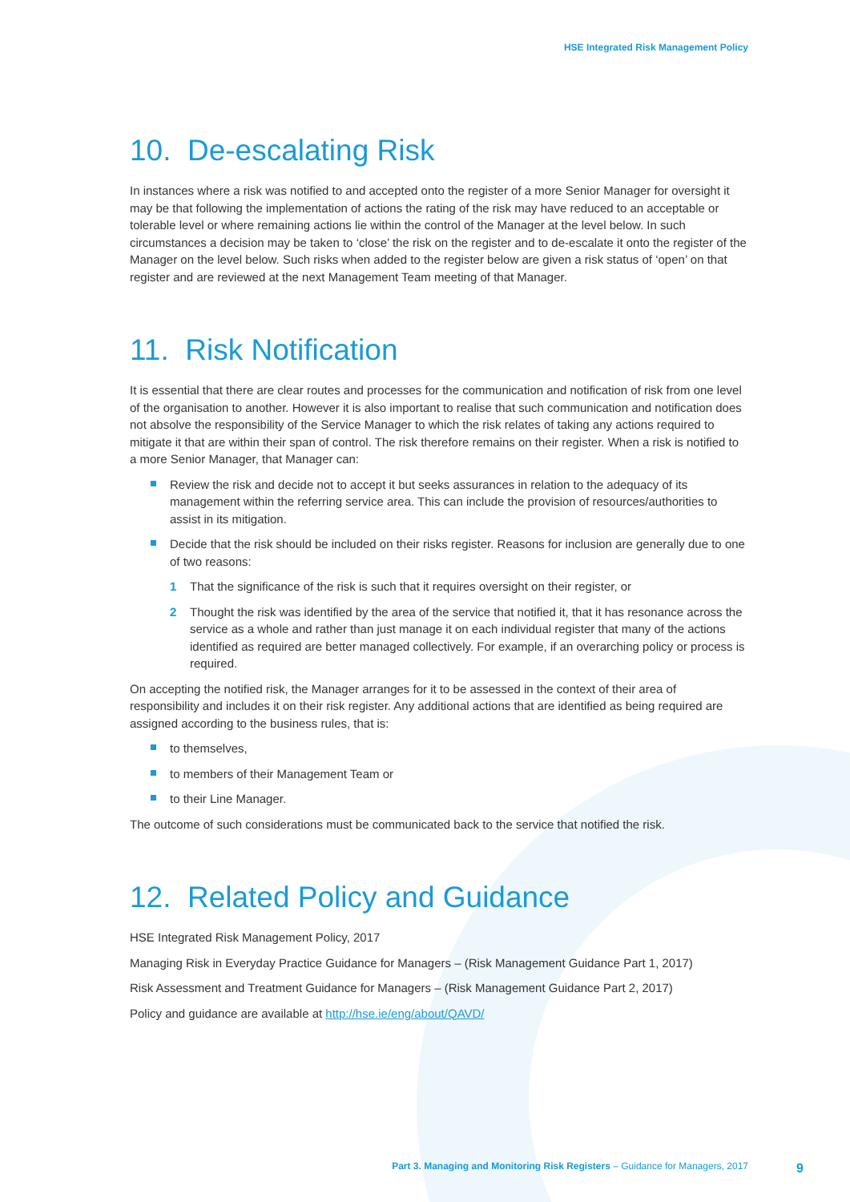HSE Integrated Risk Management Policy
10. De-escalating Risk
In instances where a risk was notified to and accepted onto the register of a more Senior Manager for oversight it may be that following the implementation of actions the rating of the risk may have reduced to an acceptable or tolerable level or where remaining actions lie within the control of the Manager at the level below. In such circumstances a decision may be taken to ‘close’ the risk on the register and to de-escalate it onto the register of the Manager on the level below. Such risks when added to the register below are given a risk status of ‘open’ on that register and are reviewed at the next Management Team meeting of that Manager.
11. Risk Notification
It is essential that there are clear routes and processes for the communication and notification of risk from one level of the organisation to another. However it is also important to realise that such communication and notification does not absolve the responsibility of the Service Manager to which the risk relates of taking any actions required to mitigate it that are within their span of control. The risk therefore remains on their register. When a risk is notified to a more Senior Manager, that Manager can:
Review the risk and decide not to accept it but seeks assurances in relation to the adequacy of its management within the referring service area. This can include the provision of resources/authorities to assist in its mitigation.
Decide that the risk should be included on their risks register. Reasons for inclusion are generally due to one of two reasons:
1 That the significance of the risk is such that it requires oversight on their register, or
2 Thought the risk was identified by the area of the service that notified it, that it has resonance across the service as a whole and rather than just manage it on each individual register that many of the actions identified as required are better managed collectively. For example, if an overarching policy or process is required.
On accepting the notified risk, the Manager arranges for it to be assessed in the context of their area of responsibility and includes it on their risk register. Any additional actions that are identified as being required are assigned according to the business rules, that is:
to themselves,
to members of their Management Team or
to their Line Manager.
The outcome of such considerations must be communicated back to the service that notified the risk.
12. Related Policy and Guidance
HSE Integrated Risk Management Policy, 2017
Managing Risk in Everyday Practice Guidance for Managers – (Risk Management Guidance Part 1, 2017)
Risk Assessment and Treatment Guidance for Managers – (Risk Management Guidance Part 2, 2017)
Policy and guidance are available at http://hse.ie/eng/about/QAVD/
Part 3. Managing and Monitoring Risk Registers – Guidance for Managers, 2017
9